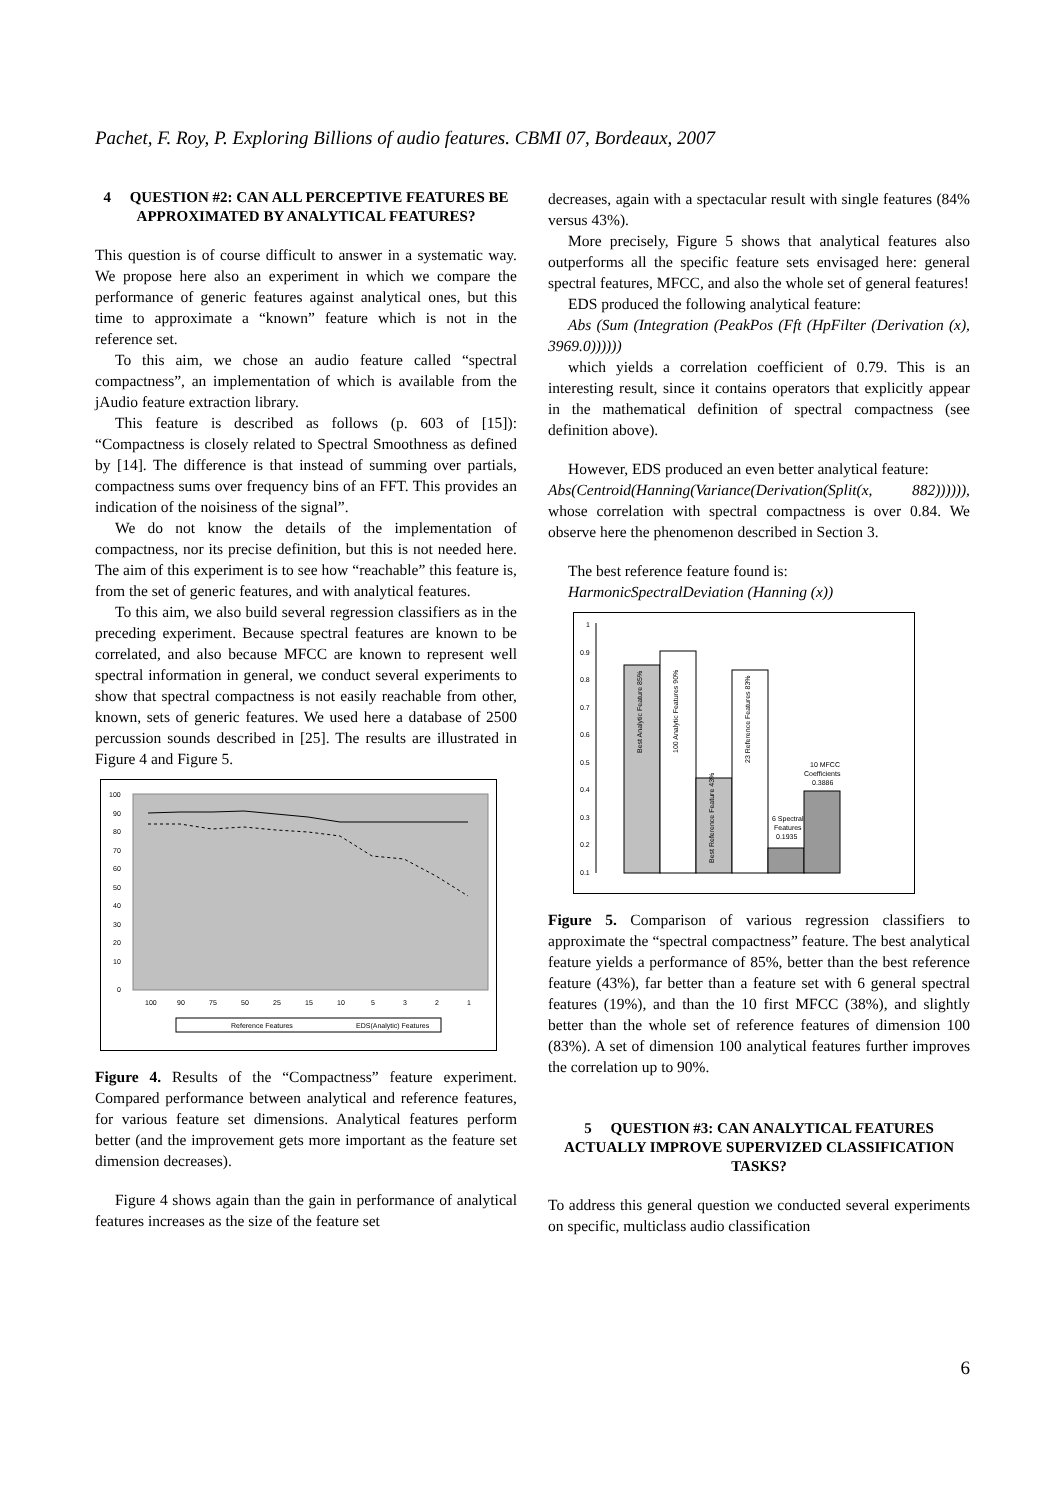Pachet, F. Roy, P. Exploring Billions of audio features. CBMI 07, Bordeaux, 2007
4 QUESTION #2: CAN ALL PERCEPTIVE FEATURES BE APPROXIMATED BY ANALYTICAL FEATURES?
This question is of course difficult to answer in a systematic way. We propose here also an experiment in which we compare the performance of generic features against analytical ones, but this time to approximate a “known” feature which is not in the reference set.
To this aim, we chose an audio feature called “spectral compactness”, an implementation of which is available from the jAudio feature extraction library.
This feature is described as follows (p. 603 of [15]): “Compactness is closely related to Spectral Smoothness as defined by [14]. The difference is that instead of summing over partials, compactness sums over frequency bins of an FFT. This provides an indication of the noisiness of the signal”.
We do not know the details of the implementation of compactness, nor its precise definition, but this is not needed here. The aim of this experiment is to see how “reachable” this feature is, from the set of generic features, and with analytical features.
To this aim, we also build several regression classifiers as in the preceding experiment. Because spectral features are known to be correlated, and also because MFCC are known to represent well spectral information in general, we conduct several experiments to show that spectral compactness is not easily reachable from other, known, sets of generic features. We used here a database of 2500 percussion sounds described in [25]. The results are illustrated in Figure 4 and Figure 5.
100
90
80
70
60
50
40
30
20
10
0
100
90
75
50
25
15
10
5
3
2
1
Reference Features
EDS(Analytic) Features
Figure 4. Results of the “Compactness” feature experiment. Compared performance between analytical and reference features, for various feature set dimensions. Analytical features perform better (and the improvement gets more important as the feature set dimension decreases).
Figure 4 shows again than the gain in performance of analytical features increases as the size of the feature set
decreases, again with a spectacular result with single features (84% versus 43%).
More precisely, Figure 5 shows that analytical features also outperforms all the specific feature sets envisaged here: general spectral features, MFCC, and also the whole set of general features!
EDS produced the following analytical feature:
Abs (Sum (Integration (PeakPos (Fft (HpFilter (Derivation (x), 3969.0))))))
which yields a correlation coefficient of 0.79. This is an interesting result, since it contains operators that explicitly appear in the mathematical definition of spectral compactness (see definition above).
However, EDS produced an even better analytical feature:
Abs(Centroid(Hanning(Variance(Derivation(Split(x, 882)))))), whose correlation with spectral compactness is over 0.84. We observe here the phenomenon described in Section 3.
The best reference feature found is:
HarmonicSpectralDeviation (Hanning (x))
1
0.9
0.8
0.7
0.6
0.5
0.4
0.3
0.2
0.1
Best Analytic Feature 85%
100 Analytic Features 90%
Best Reference Feature 43%
23 Reference Features 83%
6 Spectral
Features
0.1935
10 MFCC
Coefficients
0.3886
Figure 5. Comparison of various regression classifiers to approximate the “spectral compactness” feature. The best analytical feature yields a performance of 85%, better than the best reference feature (43%), far better than a feature set with 6 general spectral features (19%), and than the 10 first MFCC (38%), and slightly better than the whole set of reference features of dimension 100 (83%). A set of dimension 100 analytical features further improves the correlation up to 90%.
5 QUESTION #3: CAN ANALYTICAL FEATURES ACTUALLY IMPROVE SUPERVIZED CLASSIFICATION TASKS?
To address this general question we conducted several experiments on specific, multiclass audio classification
6